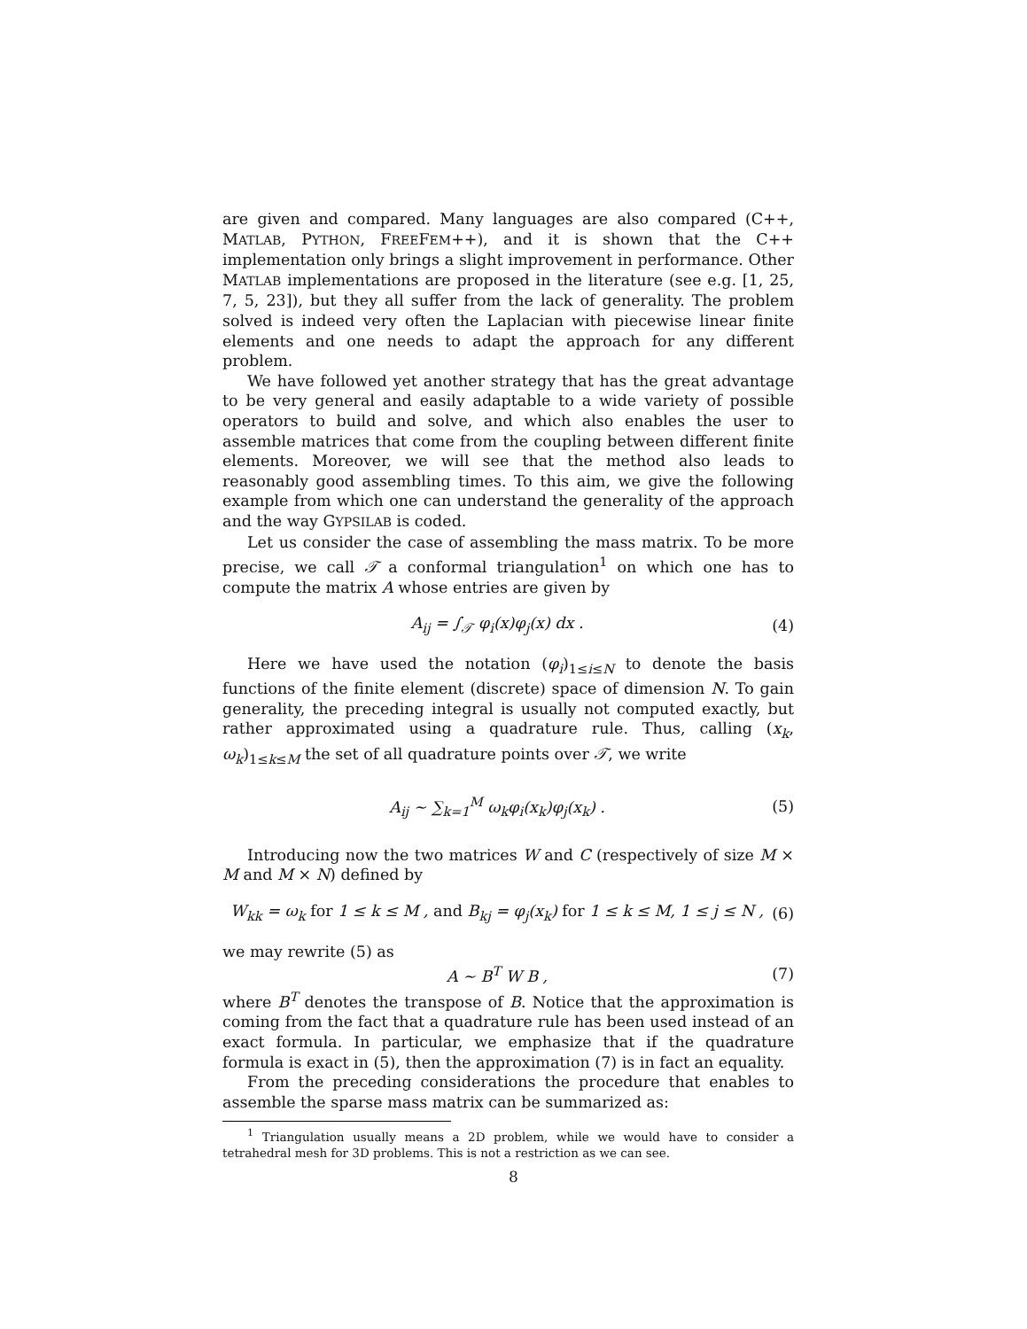are given and compared. Many languages are also compared (C++, MATLAB, PYTHON, FREEFEM++), and it is shown that the C++ implementation only brings a slight improvement in performance. Other MATLAB implementations are proposed in the literature (see e.g. [1, 25, 7, 5, 23]), but they all suffer from the lack of generality. The problem solved is indeed very often the Laplacian with piecewise linear finite elements and one needs to adapt the approach for any different problem.
We have followed yet another strategy that has the great advantage to be very general and easily adaptable to a wide variety of possible operators to build and solve, and which also enables the user to assemble matrices that come from the coupling between different finite elements. Moreover, we will see that the method also leads to reasonably good assembling times. To this aim, we give the following example from which one can understand the generality of the approach and the way GYPSILAB is coded.
Let us consider the case of assembling the mass matrix. To be more precise, we call 𝒯 a conformal triangulation<sup>1</sup> on which one has to compute the matrix A whose entries are given by
A<sub>ij</sub> = ∫<sub>𝒯</sub> φ<sub>i</sub>(x)φ<sub>j</sub>(x) dx . (4)
Here we have used the notation (φ<sub>i</sub>)<sub>1≤i≤N</sub> to denote the basis functions of the finite element (discrete) space of dimension N. To gain generality, the preceding integral is usually not computed exactly, but rather approximated using a quadrature rule. Thus, calling (x<sub>k</sub>, ω<sub>k</sub>)<sub>1≤k≤M</sub> the set of all quadrature points over 𝒯, we write
A<sub>ij</sub> ∼ ∑<sub>k=1</sub><sup>M</sup> ω<sub>k</sub>φ<sub>i</sub>(x<sub>k</sub>)φ<sub>j</sub>(x<sub>k</sub>) . (5)
Introducing now the two matrices W and C (respectively of size M × M and M × N) defined by
W<sub>kk</sub> = ω<sub>k</sub> for 1 ≤ k ≤ M , and B<sub>kj</sub> = φ<sub>j</sub>(x<sub>k</sub>) for 1 ≤ k ≤ M, 1 ≤ j ≤ N , (6)
we may rewrite (5) as
A ∼ B<sup>T</sup> W B , (7)
where B<sup>T</sup> denotes the transpose of B. Notice that the approximation is coming from the fact that a quadrature rule has been used instead of an exact formula. In particular, we emphasize that if the quadrature formula is exact in (5), then the approximation (7) is in fact an equality.
From the preceding considerations the procedure that enables to assemble the sparse mass matrix can be summarized as:
<sup>1</sup> Triangulation usually means a 2D problem, while we would have to consider a tetrahedral mesh for 3D problems. This is not a restriction as we can see.
8